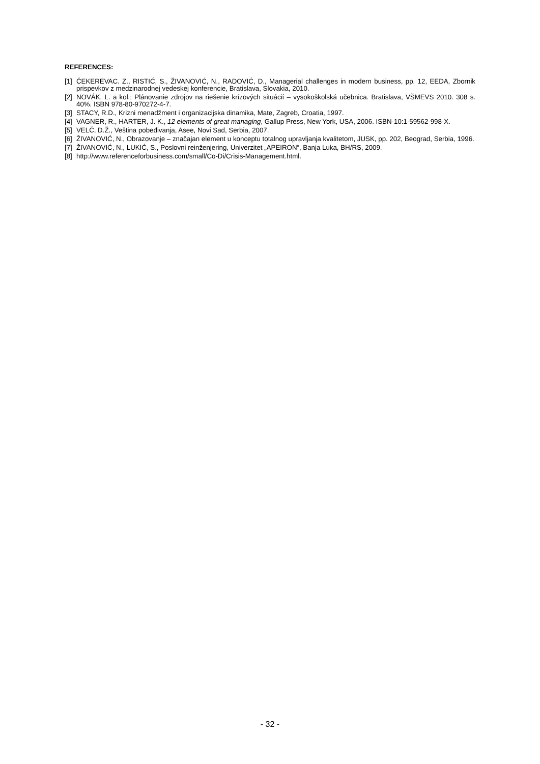REFERENCES:
[1] ČEKEREVAC. Z., RISTIĆ, S., ŽIVANOVIĆ, N., RADOVIĆ, D., Managerial challenges in modern business, pp. 12, EEDA, Zbornik prispevkov z medzinarodnej vedeskej konferencie, Bratislava, Slovakia, 2010.
[2] NOVÁK, L. a kol.: Plánovanie zdrojov na riešenie krízových situácií – vysokoškolská učebnica. Bratislava, VŠMEVS 2010. 308 s. 40%. ISBN 978-80-970272-4-7.
[3] STACY, R.D., Krizni menadžment i organizacijska dinamika, Mate, Zagreb, Croatia, 1997.
[4] VAGNER, R., HARTER, J. K., 12 elements of great managing, Gallup Press, New York, USA, 2006. ISBN-10:1-59562-998-X.
[5] VELČ, D.Ž., Veština pobeđivanja, Asee, Novi Sad, Serbia, 2007.
[6] ŽIVANOVIĆ, N., Obrazovanje – značajan element u konceptu totalnog upravljanja kvalitetom, JUSK, pp. 202, Beograd, Serbia, 1996.
[7] ŽIVANOVIĆ, N., LUKIĆ, S., Poslovni reinženjering, Univerzitet „APEIRON“, Banja Luka, BH/RS, 2009.
[8] http://www.referenceforbusiness.com/small/Co-Di/Crisis-Management.html.
- 32 -